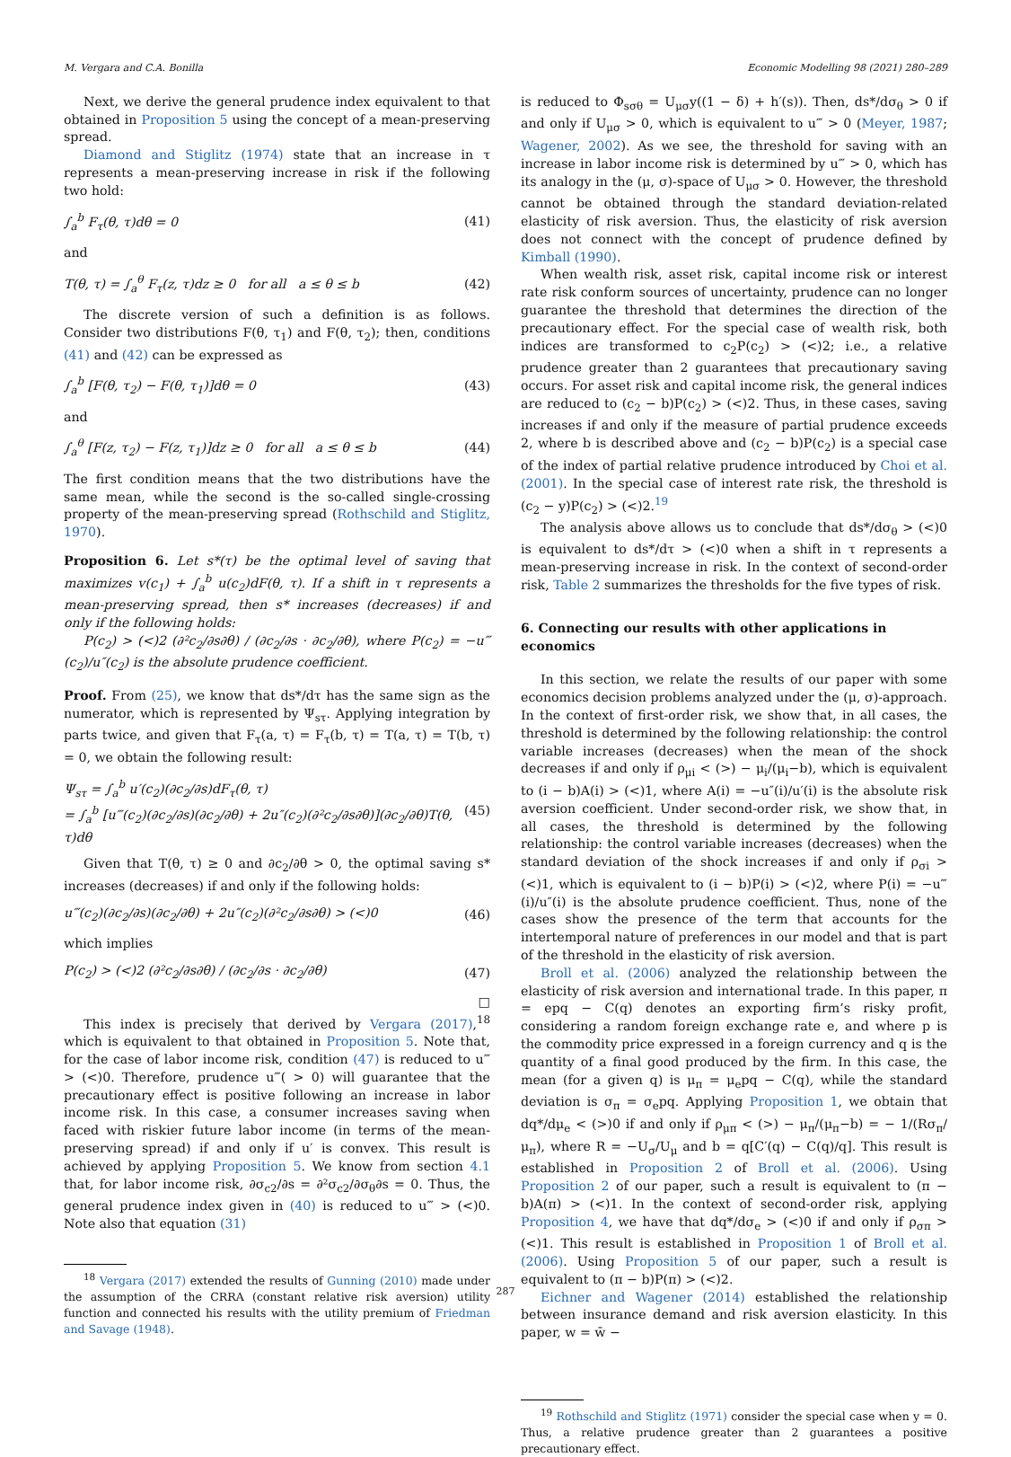M. Vergara and C.A. Bonilla Economic Modelling 98 (2021) 280–289
Next, we derive the general prudence index equivalent to that obtained in Proposition 5 using the concept of a mean-preserving spread.
Diamond and Stiglitz (1974) state that an increase in τ represents a mean-preserving increase in risk if the following two hold:
∫<sub>a</sub><sup>b</sup> F<sub>τ</sub>(θ, τ)dθ = 0 (41)
and
T(θ, τ) = ∫<sub>a</sub><sup>θ</sup> F<sub>τ</sub>(z, τ)dz ≥ 0 for all a ≤ θ ≤ b (42)
The discrete version of such a definition is as follows. Consider two distributions F(θ, τ<sub>1</sub>) and F(θ, τ<sub>2</sub>); then, conditions (41) and (42) can be expressed as
∫<sub>a</sub><sup>b</sup> [F(θ, τ<sub>2</sub>) − F(θ, τ<sub>1</sub>)]dθ = 0 (43)
and
∫<sub>a</sub><sup>θ</sup> [F(z, τ<sub>2</sub>) − F(z, τ<sub>1</sub>)]dz ≥ 0 for all a ≤ θ ≤ b (44)
The first condition means that the two distributions have the same mean, while the second is the so-called single-crossing property of the mean-preserving spread (Rothschild and Stiglitz, 1970).
Proposition 6. Let s*(τ) be the optimal level of saving that maximizes v(c<sub>1</sub>) + ∫<sub>a</sub><sup>b</sup> u(c<sub>2</sub>)dF(θ, τ). If a shift in τ represents a mean-preserving spread, then s* increases (decreases) if and only if the following holds:
P(c<sub>2</sub>) > (<)2 (∂²c<sub>2</sub>/∂s∂θ) / (∂c<sub>2</sub>/∂s · ∂c<sub>2</sub>/∂θ), where P(c<sub>2</sub>) = −u‴(c<sub>2</sub>)/u″(c<sub>2</sub>) is the absolute prudence coefficient.
Proof. From (25), we know that ds*/dτ has the same sign as the numerator, which is represented by Ψ<sub>sτ</sub>. Applying integration by parts twice, and given that F<sub>τ</sub>(a, τ) = F<sub>τ</sub>(b, τ) = T(a, τ) = T(b, τ) = 0, we obtain the following result:
Ψ<sub>sτ</sub> = ∫<sub>a</sub><sup>b</sup> u′(c<sub>2</sub>)(∂c<sub>2</sub>/∂s)dF<sub>τ</sub>(θ, τ)
= ∫<sub>a</sub><sup>b</sup> [u‴(c<sub>2</sub>)(∂c<sub>2</sub>/∂s)(∂c<sub>2</sub>/∂θ) + 2u″(c<sub>2</sub>)(∂²c<sub>2</sub>/∂s∂θ)](∂c<sub>2</sub>/∂θ)T(θ, τ)dθ (45)
Given that T(θ, τ) ≥ 0 and ∂c<sub>2</sub>/∂θ > 0, the optimal saving s* increases (decreases) if and only if the following holds:
u‴(c<sub>2</sub>)(∂c<sub>2</sub>/∂s)(∂c<sub>2</sub>/∂θ) + 2u″(c<sub>2</sub>)(∂²c<sub>2</sub>/∂s∂θ) > (<)0 (46)
which implies
P(c<sub>2</sub>) > (<)2 (∂²c<sub>2</sub>/∂s∂θ) / (∂c<sub>2</sub>/∂s · ∂c<sub>2</sub>/∂θ) (47)
□
This index is precisely that derived by Vergara (2017),<sup>18</sup> which is equivalent to that obtained in Proposition 5. Note that, for the case of labor income risk, condition (47) is reduced to u‴ > (<)0. Therefore, prudence u‴( > 0) will guarantee that the precautionary effect is positive following an increase in labor income risk. In this case, a consumer increases saving when faced with riskier future labor income (in terms of the mean-preserving spread) if and only if u′ is convex. This result is achieved by applying Proposition 5. We know from section 4.1 that, for labor income risk, ∂σ<sub>c2</sub>/∂s = ∂²σ<sub>c2</sub>/∂σ<sub>θ</sub>∂s = 0. Thus, the general prudence index given in (40) is reduced to u‴ > (<)0. Note also that equation (31)
<sup>18</sup> Vergara (2017) extended the results of Gunning (2010) made under the assumption of the CRRA (constant relative risk aversion) utility function and connected his results with the utility premium of Friedman and Savage (1948).
is reduced to Φ<sub>sσθ</sub> = U<sub>μσ</sub>y((1 − δ) + h′(s)). Then, ds*/dσ<sub>θ</sub> > 0 if and only if U<sub>μσ</sub> > 0, which is equivalent to u‴ > 0 (Meyer, 1987; Wagener, 2002). As we see, the threshold for saving with an increase in labor income risk is determined by u‴ > 0, which has its analogy in the (μ, σ)-space of U<sub>μσ</sub> > 0. However, the threshold cannot be obtained through the standard deviation-related elasticity of risk aversion. Thus, the elasticity of risk aversion does not connect with the concept of prudence defined by Kimball (1990).
When wealth risk, asset risk, capital income risk or interest rate risk conform sources of uncertainty, prudence can no longer guarantee the threshold that determines the direction of the precautionary effect. For the special case of wealth risk, both indices are transformed to c<sub>2</sub>P(c<sub>2</sub>) > (<)2; i.e., a relative prudence greater than 2 guarantees that precautionary saving occurs. For asset risk and capital income risk, the general indices are reduced to (c<sub>2</sub> − b)P(c<sub>2</sub>) > (<)2. Thus, in these cases, saving increases if and only if the measure of partial prudence exceeds 2, where b is described above and (c<sub>2</sub> − b)P(c<sub>2</sub>) is a special case of the index of partial relative prudence introduced by Choi et al. (2001). In the special case of interest rate risk, the threshold is (c<sub>2</sub> − y)P(c<sub>2</sub>) > (<)2.<sup>19</sup>
The analysis above allows us to conclude that ds*/dσ<sub>θ</sub> > (<)0 is equivalent to ds*/dτ > (<)0 when a shift in τ represents a mean-preserving increase in risk. In the context of second-order risk, Table 2 summarizes the thresholds for the five types of risk.
6. Connecting our results with other applications in economics
In this section, we relate the results of our paper with some economics decision problems analyzed under the (μ, σ)-approach. In the context of first-order risk, we show that, in all cases, the threshold is determined by the following relationship: the control variable increases (decreases) when the mean of the shock decreases if and only if ρ<sub>μi</sub> < (>) − μ<sub>i</sub>/(μ<sub>i</sub>−b), which is equivalent to (i − b)A(i) > (<)1, where A(i) = −u″(i)/u′(i) is the absolute risk aversion coefficient. Under second-order risk, we show that, in all cases, the threshold is determined by the following relationship: the control variable increases (decreases) when the standard deviation of the shock increases if and only if ρ<sub>σi</sub> > (<)1, which is equivalent to (i − b)P(i) > (<)2, where P(i) = −u‴(i)/u″(i) is the absolute prudence coefficient. Thus, none of the cases show the presence of the term that accounts for the intertemporal nature of preferences in our model and that is part of the threshold in the elasticity of risk aversion.
Broll et al. (2006) analyzed the relationship between the elasticity of risk aversion and international trade. In this paper, π = epq − C(q) denotes an exporting firm’s risky profit, considering a random foreign exchange rate e, and where p is the commodity price expressed in a foreign currency and q is the quantity of a final good produced by the firm. In this case, the mean (for a given q) is μ<sub>π</sub> = μ<sub>e</sub>pq − C(q), while the standard deviation is σ<sub>π</sub> = σ<sub>e</sub>pq. Applying Proposition 1, we obtain that dq*/dμ<sub>e</sub> < (>)0 if and only if ρ<sub>μπ</sub> < (>) − μ<sub>π</sub>/(μ<sub>π</sub>−b) = − 1/(Rσ<sub>π</sub>/μ<sub>π</sub>), where R = −U<sub>σ</sub>/U<sub>μ</sub> and b = q[C′(q) − C(q)/q]. This result is established in Proposition 2 of Broll et al. (2006). Using Proposition 2 of our paper, such a result is equivalent to (π − b)A(π) > (<)1. In the context of second-order risk, applying Proposition 4, we have that dq*/dσ<sub>e</sub> > (<)0 if and only if ρ<sub>σπ</sub> > (<)1. This result is established in Proposition 1 of Broll et al. (2006). Using Proposition 5 of our paper, such a result is equivalent to (π − b)P(π) > (<)2.
Eichner and Wagener (2014) established the relationship between insurance demand and risk aversion elasticity. In this paper, w = w̄ −
<sup>19</sup> Rothschild and Stiglitz (1971) consider the special case when y = 0. Thus, a relative prudence greater than 2 guarantees a positive precautionary effect.
287